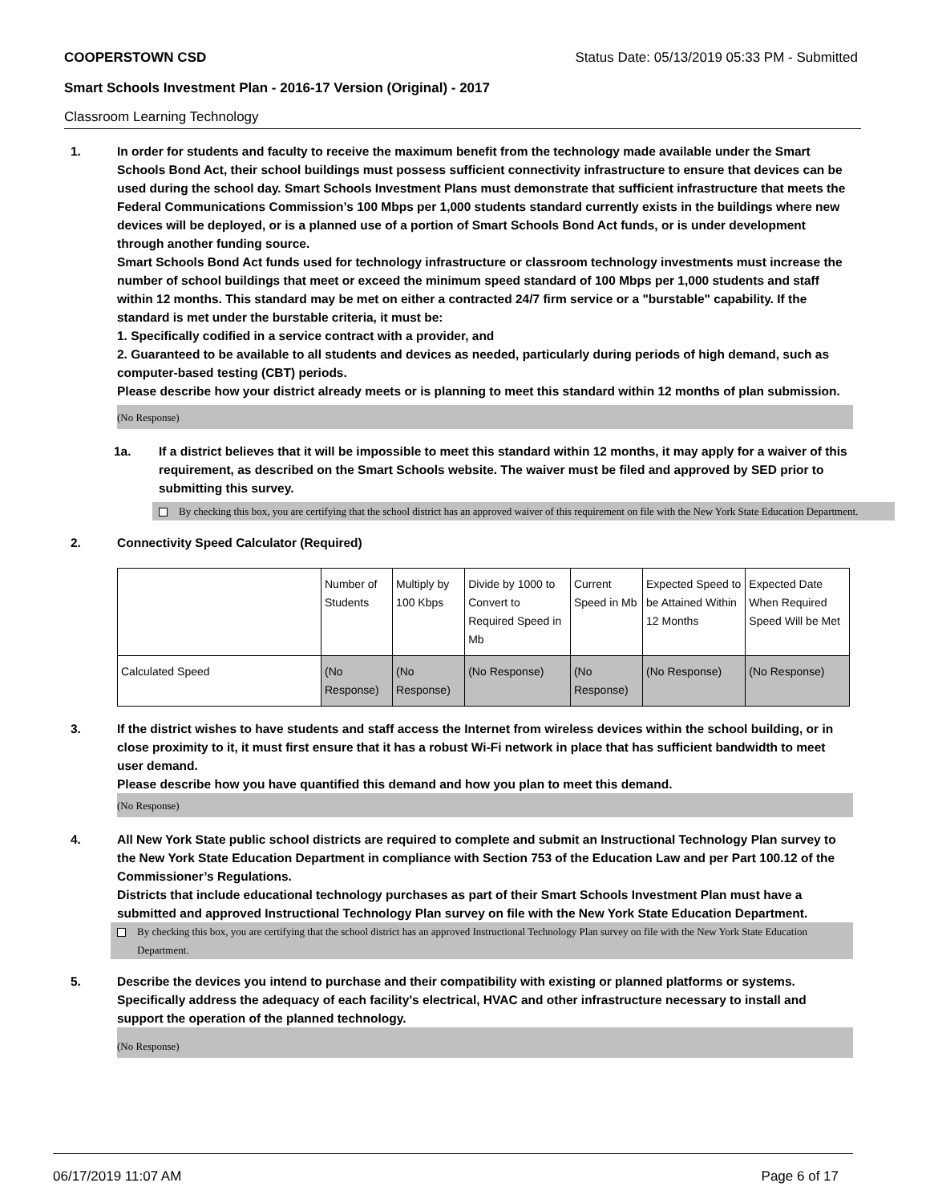COOPERSTOWN CSD Status Date: 05/13/2019 05:33 PM - Submitted
Smart Schools Investment Plan - 2016-17 Version (Original) - 2017
Classroom Learning Technology
1. In order for students and faculty to receive the maximum benefit from the technology made available under the Smart Schools Bond Act, their school buildings must possess sufficient connectivity infrastructure to ensure that devices can be used during the school day. Smart Schools Investment Plans must demonstrate that sufficient infrastructure that meets the Federal Communications Commission’s 100 Mbps per 1,000 students standard currently exists in the buildings where new devices will be deployed, or is a planned use of a portion of Smart Schools Bond Act funds, or is under development through another funding source.
Smart Schools Bond Act funds used for technology infrastructure or classroom technology investments must increase the number of school buildings that meet or exceed the minimum speed standard of 100 Mbps per 1,000 students and staff within 12 months. This standard may be met on either a contracted 24/7 firm service or a "burstable" capability. If the standard is met under the burstable criteria, it must be:
1. Specifically codified in a service contract with a provider, and
2. Guaranteed to be available to all students and devices as needed, particularly during periods of high demand, such as computer-based testing (CBT) periods.
Please describe how your district already meets or is planning to meet this standard within 12 months of plan submission.
(No Response)
1a. If a district believes that it will be impossible to meet this standard within 12 months, it may apply for a waiver of this requirement, as described on the Smart Schools website. The waiver must be filed and approved by SED prior to submitting this survey.
By checking this box, you are certifying that the school district has an approved waiver of this requirement on file with the New York State Education Department.
2. Connectivity Speed Calculator (Required)
| | Number of Students | Multiply by 100 Kbps | Divide by 1000 to Convert to Required Speed in Mb | Current Speed in Mb | Expected Speed to be Attained Within 12 Months | Expected Date When Required Speed Will be Met |
| Calculated Speed | (No Response) | (No Response) | (No Response) | (No Response) | (No Response) | (No Response) |
3. If the district wishes to have students and staff access the Internet from wireless devices within the school building, or in close proximity to it, it must first ensure that it has a robust Wi-Fi network in place that has sufficient bandwidth to meet user demand.
Please describe how you have quantified this demand and how you plan to meet this demand.
(No Response)
4. All New York State public school districts are required to complete and submit an Instructional Technology Plan survey to the New York State Education Department in compliance with Section 753 of the Education Law and per Part 100.12 of the Commissioner’s Regulations.
Districts that include educational technology purchases as part of their Smart Schools Investment Plan must have a submitted and approved Instructional Technology Plan survey on file with the New York State Education Department.
By checking this box, you are certifying that the school district has an approved Instructional Technology Plan survey on file with the New York State Education Department.
5. Describe the devices you intend to purchase and their compatibility with existing or planned platforms or systems. Specifically address the adequacy of each facility's electrical, HVAC and other infrastructure necessary to install and support the operation of the planned technology.
(No Response)
06/17/2019 11:07 AM Page 6 of 17